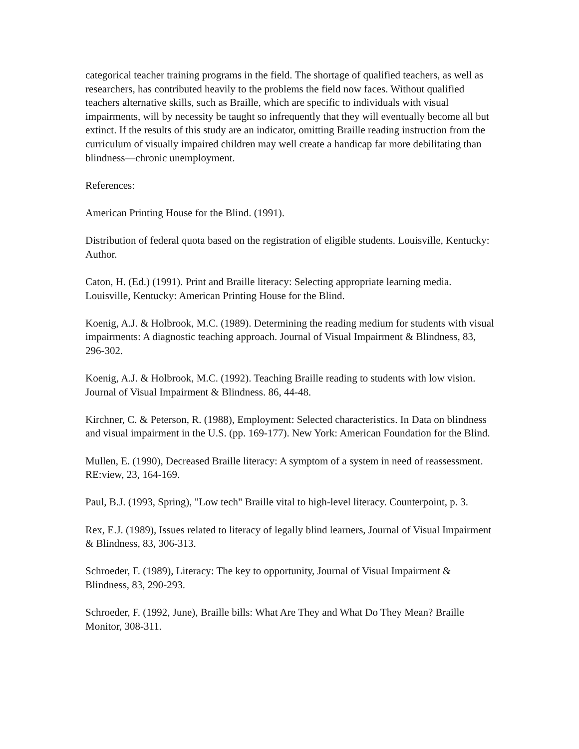categorical teacher training programs in the field. The shortage of qualified teachers, as well as researchers, has contributed heavily to the problems the field now faces. Without qualified teachers alternative skills, such as Braille, which are specific to individuals with visual impairments, will by necessity be taught so infrequently that they will eventually become all but extinct. If the results of this study are an indicator, omitting Braille reading instruction from the curriculum of visually impaired children may well create a handicap far more debilitating than blindness—chronic unemployment.
References:
American Printing House for the Blind. (1991).
Distribution of federal quota based on the registration of eligible students. Louisville, Kentucky: Author.
Caton, H. (Ed.) (1991). Print and Braille literacy: Selecting appropriate learning media. Louisville, Kentucky: American Printing House for the Blind.
Koenig, A.J. & Holbrook, M.C. (1989). Determining the reading medium for students with visual impairments: A diagnostic teaching approach. Journal of Visual Impairment & Blindness, 83, 296-302.
Koenig, A.J. & Holbrook, M.C. (1992). Teaching Braille reading to students with low vision. Journal of Visual Impairment & Blindness. 86, 44-48.
Kirchner, C. & Peterson, R. (1988), Employment: Selected characteristics. In Data on blindness and visual impairment in the U.S. (pp. 169-177). New York: American Foundation for the Blind.
Mullen, E. (1990), Decreased Braille literacy: A symptom of a system in need of reassessment. RE:view, 23, 164-169.
Paul, B.J. (1993, Spring), "Low tech" Braille vital to high-level literacy. Counterpoint, p. 3.
Rex, E.J. (1989), Issues related to literacy of legally blind learners, Journal of Visual Impairment & Blindness, 83, 306-313.
Schroeder, F. (1989), Literacy: The key to opportunity, Journal of Visual Impairment & Blindness, 83, 290-293.
Schroeder, F. (1992, June), Braille bills: What Are They and What Do They Mean? Braille Monitor, 308-311.